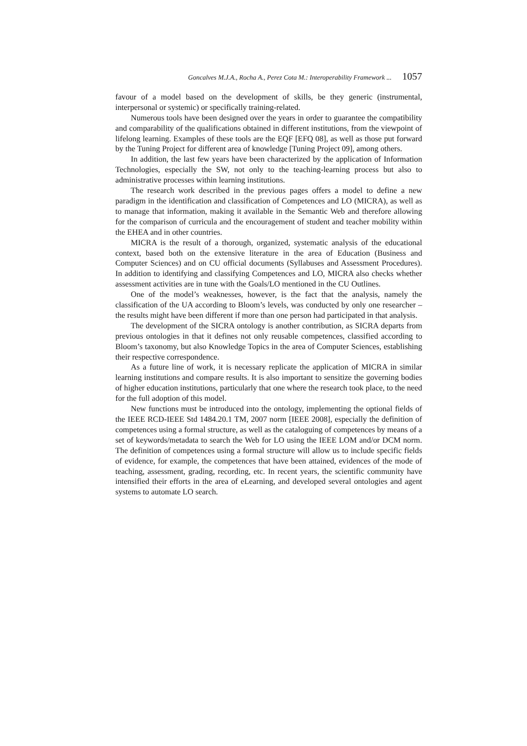Goncalves M.J.A., Rocha A., Perez Cota M.: Interoperability Framework ... 1057
favour of a model based on the development of skills, be they generic (instrumental, interpersonal or systemic) or specifically training-related.
Numerous tools have been designed over the years in order to guarantee the compatibility and comparability of the qualifications obtained in different institutions, from the viewpoint of lifelong learning. Examples of these tools are the EQF [EFQ 08], as well as those put forward by the Tuning Project for different area of knowledge [Tuning Project 09], among others.
In addition, the last few years have been characterized by the application of Information Technologies, especially the SW, not only to the teaching-learning process but also to administrative processes within learning institutions.
The research work described in the previous pages offers a model to define a new paradigm in the identification and classification of Competences and LO (MICRA), as well as to manage that information, making it available in the Semantic Web and therefore allowing for the comparison of curricula and the encouragement of student and teacher mobility within the EHEA and in other countries.
MICRA is the result of a thorough, organized, systematic analysis of the educational context, based both on the extensive literature in the area of Education (Business and Computer Sciences) and on CU official documents (Syllabuses and Assessment Procedures). In addition to identifying and classifying Competences and LO, MICRA also checks whether assessment activities are in tune with the Goals/LO mentioned in the CU Outlines.
One of the model’s weaknesses, however, is the fact that the analysis, namely the classification of the UA according to Bloom’s levels, was conducted by only one researcher – the results might have been different if more than one person had participated in that analysis.
The development of the SICRA ontology is another contribution, as SICRA departs from previous ontologies in that it defines not only reusable competences, classified according to Bloom’s taxonomy, but also Knowledge Topics in the area of Computer Sciences, establishing their respective correspondence.
As a future line of work, it is necessary replicate the application of MICRA in similar learning institutions and compare results. It is also important to sensitize the governing bodies of higher education institutions, particularly that one where the research took place, to the need for the full adoption of this model.
New functions must be introduced into the ontology, implementing the optional fields of the IEEE RCD-IEEE Std 1484.20.1 TM, 2007 norm [IEEE 2008], especially the definition of competences using a formal structure, as well as the cataloguing of competences by means of a set of keywords/metadata to search the Web for LO using the IEEE LOM and/or DCM norm. The definition of competences using a formal structure will allow us to include specific fields of evidence, for example, the competences that have been attained, evidences of the mode of teaching, assessment, grading, recording, etc. In recent years, the scientific community have intensified their efforts in the area of eLearning, and developed several ontologies and agent systems to automate LO search.